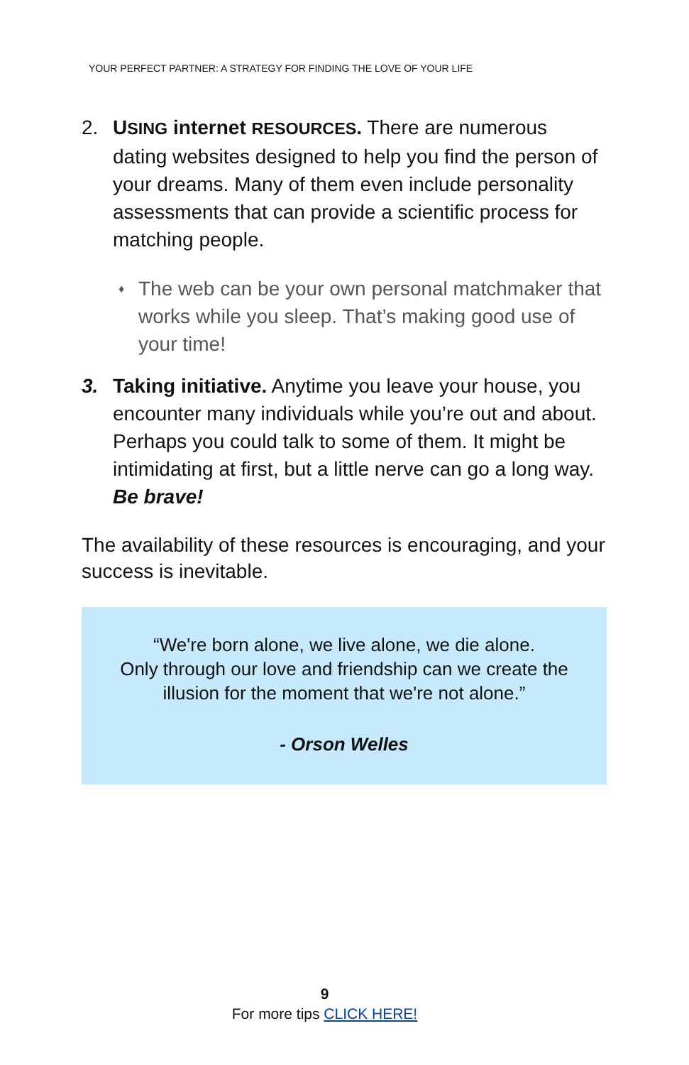YOUR PERFECT PARTNER: A STRATEGY FOR FINDING THE LOVE OF YOUR LIFE
2. USING internet RESOURCES. There are numerous dating websites designed to help you find the person of your dreams. Many of them even include personality assessments that can provide a scientific process for matching people.
♦
The web can be your own personal matchmaker that works while you sleep. That’s making good use of your time!
3. Taking initiative. Anytime you leave your house, you encounter many individuals while you’re out and about. Perhaps you could talk to some of them. It might be intimidating at first, but a little nerve can go a long way. Be brave!
The availability of these resources is encouraging, and your success is inevitable.
“We're born alone, we live alone, we die alone.
Only through our love and friendship can we create the illusion for the moment that we're not alone.”
- Orson Welles
9
For more tips CLICK HERE!